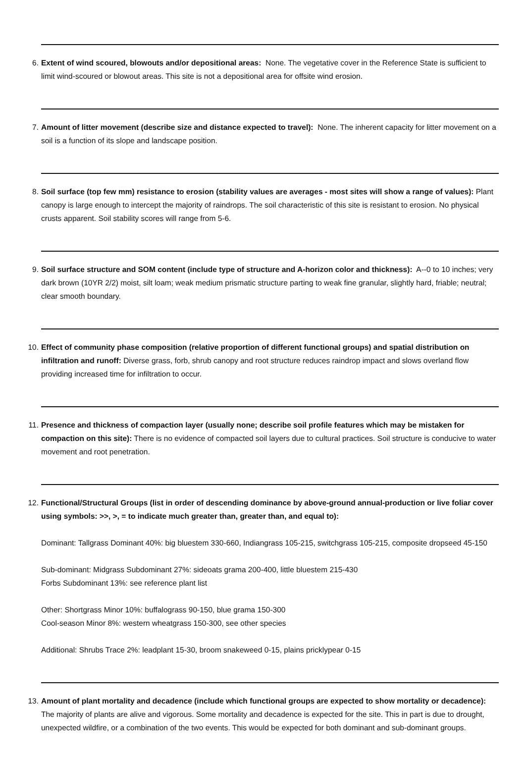6. Extent of wind scoured, blowouts and/or depositional areas: None. The vegetative cover in the Reference State is sufficient to limit wind-scoured or blowout areas. This site is not a depositional area for offsite wind erosion.
7. Amount of litter movement (describe size and distance expected to travel): None. The inherent capacity for litter movement on a soil is a function of its slope and landscape position.
8. Soil surface (top few mm) resistance to erosion (stability values are averages - most sites will show a range of values): Plant canopy is large enough to intercept the majority of raindrops. The soil characteristic of this site is resistant to erosion. No physical crusts apparent. Soil stability scores will range from 5-6.
9. Soil surface structure and SOM content (include type of structure and A-horizon color and thickness): A--0 to 10 inches; very dark brown (10YR 2/2) moist, silt loam; weak medium prismatic structure parting to weak fine granular, slightly hard, friable; neutral; clear smooth boundary.
10. Effect of community phase composition (relative proportion of different functional groups) and spatial distribution on infiltration and runoff: Diverse grass, forb, shrub canopy and root structure reduces raindrop impact and slows overland flow providing increased time for infiltration to occur.
11. Presence and thickness of compaction layer (usually none; describe soil profile features which may be mistaken for compaction on this site): There is no evidence of compacted soil layers due to cultural practices. Soil structure is conducive to water movement and root penetration.
12. Functional/Structural Groups (list in order of descending dominance by above-ground annual-production or live foliar cover using symbols: >>, >, = to indicate much greater than, greater than, and equal to):
Dominant: Tallgrass Dominant 40%: big bluestem 330-660, Indiangrass 105-215, switchgrass 105-215, composite dropseed 45-150
Sub-dominant: Midgrass Subdominant 27%: sideoats grama 200-400, little bluestem 215-430
Forbs Subdominant 13%: see reference plant list
Other: Shortgrass Minor 10%: buffalograss 90-150, blue grama 150-300
Cool-season Minor 8%: western wheatgrass 150-300, see other species
Additional: Shrubs Trace 2%: leadplant 15-30, broom snakeweed 0-15, plains pricklypear 0-15
13. Amount of plant mortality and decadence (include which functional groups are expected to show mortality or decadence): The majority of plants are alive and vigorous. Some mortality and decadence is expected for the site. This in part is due to drought, unexpected wildfire, or a combination of the two events. This would be expected for both dominant and sub-dominant groups.